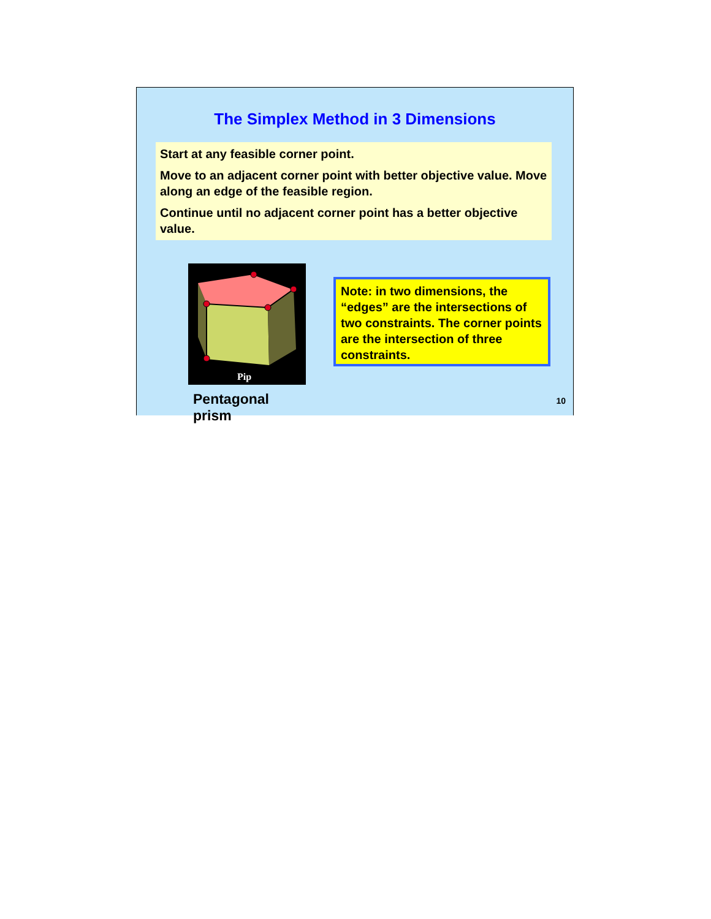The Simplex Method in 3 Dimensions
Start at any feasible corner point.
Move to an adjacent corner point with better objective value. Move along an edge of the feasible region.
Continue until no adjacent corner point has a better objective value.
Pip
Pentagonal prism
Note: in two dimensions, the “edges” are the intersections of two constraints. The corner points are the intersection of three constraints.
10